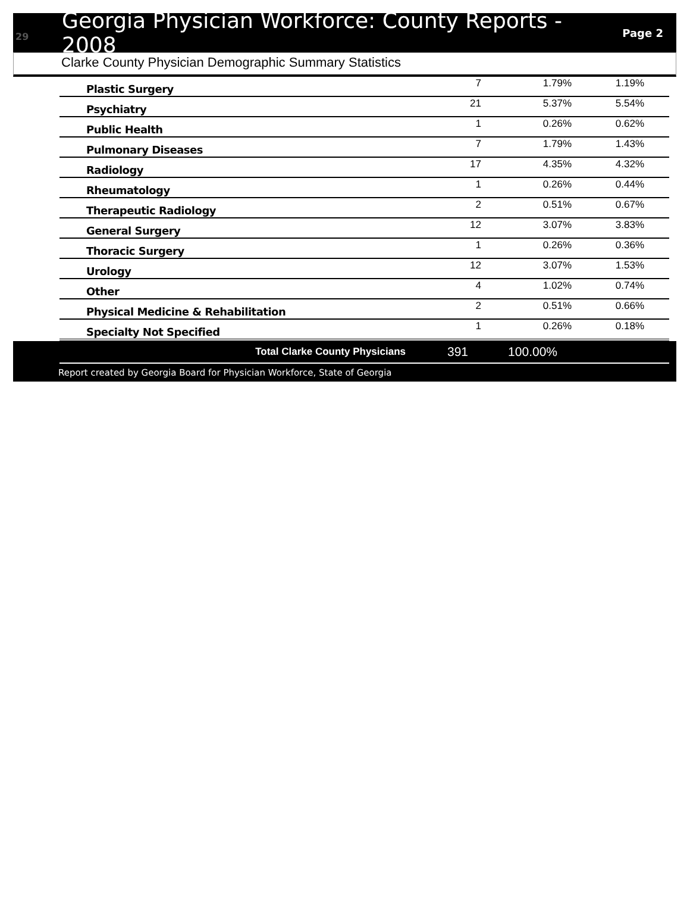29
Georgia Physician Workforce: County Reports - 2008
Page 2
Clarke County Physician Demographic Summary Statistics
| Plastic Surgery | 7 | 1.79% | 1.19% |
| Psychiatry | 21 | 5.37% | 5.54% |
| Public Health | 1 | 0.26% | 0.62% |
| Pulmonary Diseases | 7 | 1.79% | 1.43% |
| Radiology | 17 | 4.35% | 4.32% |
| Rheumatology | 1 | 0.26% | 0.44% |
| Therapeutic Radiology | 2 | 0.51% | 0.67% |
| General Surgery | 12 | 3.07% | 3.83% |
| Thoracic Surgery | 1 | 0.26% | 0.36% |
| Urology | 12 | 3.07% | 1.53% |
| Other | 4 | 1.02% | 0.74% |
| Physical Medicine & Rehabilitation | 2 | 0.51% | 0.66% |
| Specialty Not Specified | 1 | 0.26% | 0.18% |
Total Clarke County Physicians 391 100.00%
Report created by Georgia Board for Physician Workforce, State of Georgia